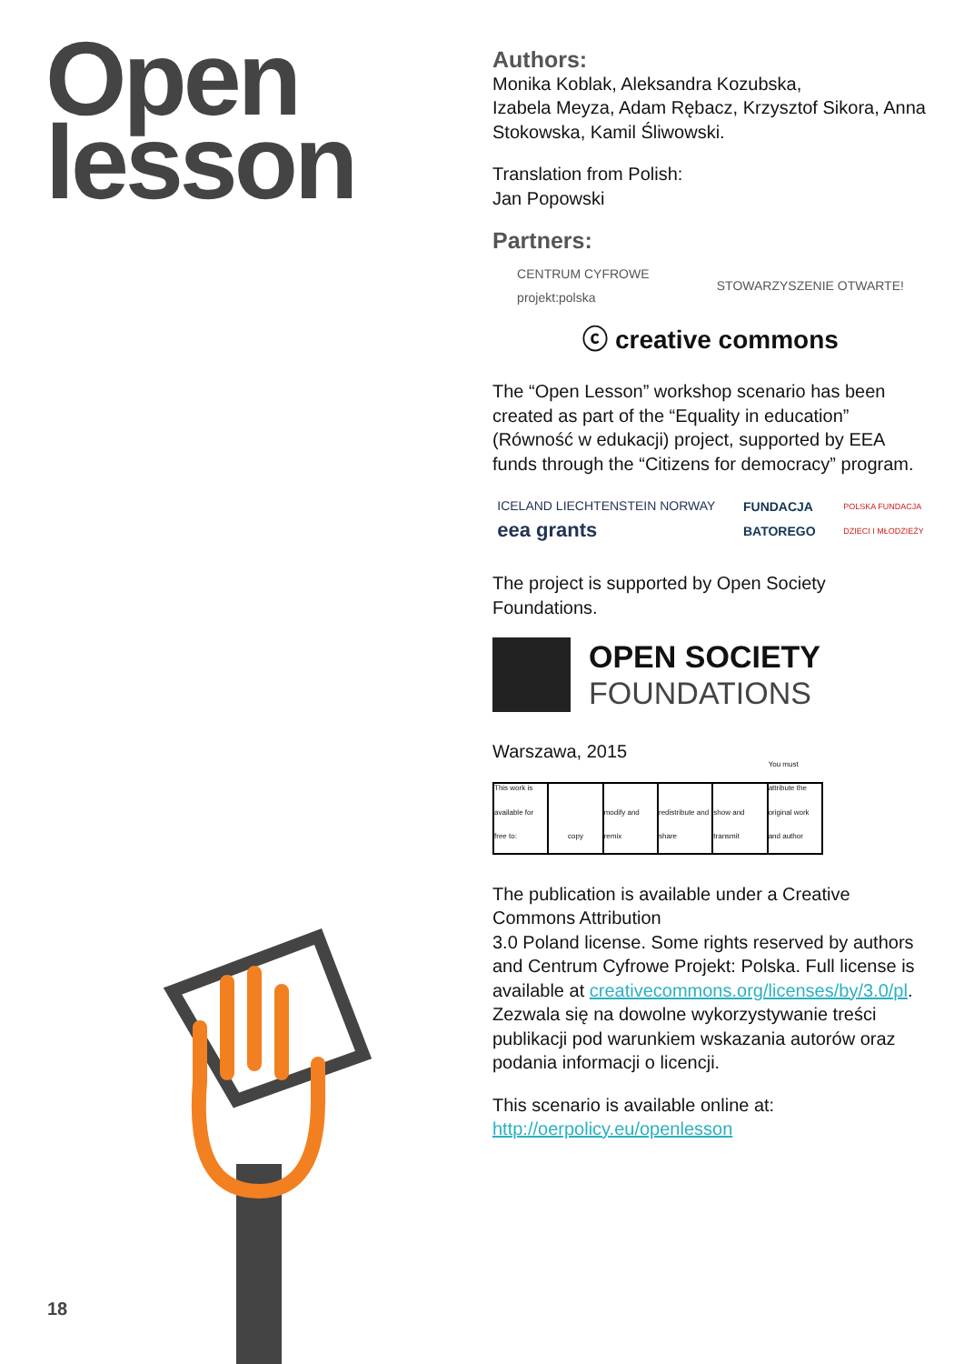Open
lesson
Authors:
Monika Koblak, Aleksandra Kozubska,
Izabela Meyza, Adam Rębacz, Krzysztof Sikora, Anna Stokowska, Kamil Śliwowski.
Translation from Polish:
Jan Popowski
Partners:
CENTRUM CYFROWE
projekt:polska STOWARZYSZENIE OTWARTE! ⓒ creative commons
The “Open Lesson” workshop scenario has been created as part of the “Equality in education” (Równość w edukacji) project, supported by EEA funds through the “Citizens for democracy” program.
ICELAND LIECHTENSTEIN NORWAY
eea grants FUNDACJA
BATOREGO POLSKA FUNDACJA
DZIECI I MŁODZIEŻY
The project is supported by Open Society Foundations.
OPEN SOCIETY
FOUNDATIONS
Warszawa, 2015
This work is available for free to:
copy modify and remix redistribute and share show and transmit You must attribute the original work and author
The publication is available under a Creative Commons Attribution
3.0 Poland license. Some rights reserved by authors and Centrum Cyfrowe Projekt: Polska. Full license is available at creativecommons.org/licenses/by/3.0/pl. Zezwala się na dowolne wykorzystywanie treści publikacji pod warunkiem wskazania autorów oraz podania informacji o licencji.
This scenario is available online at:
http://oerpolicy.eu/openlesson
18